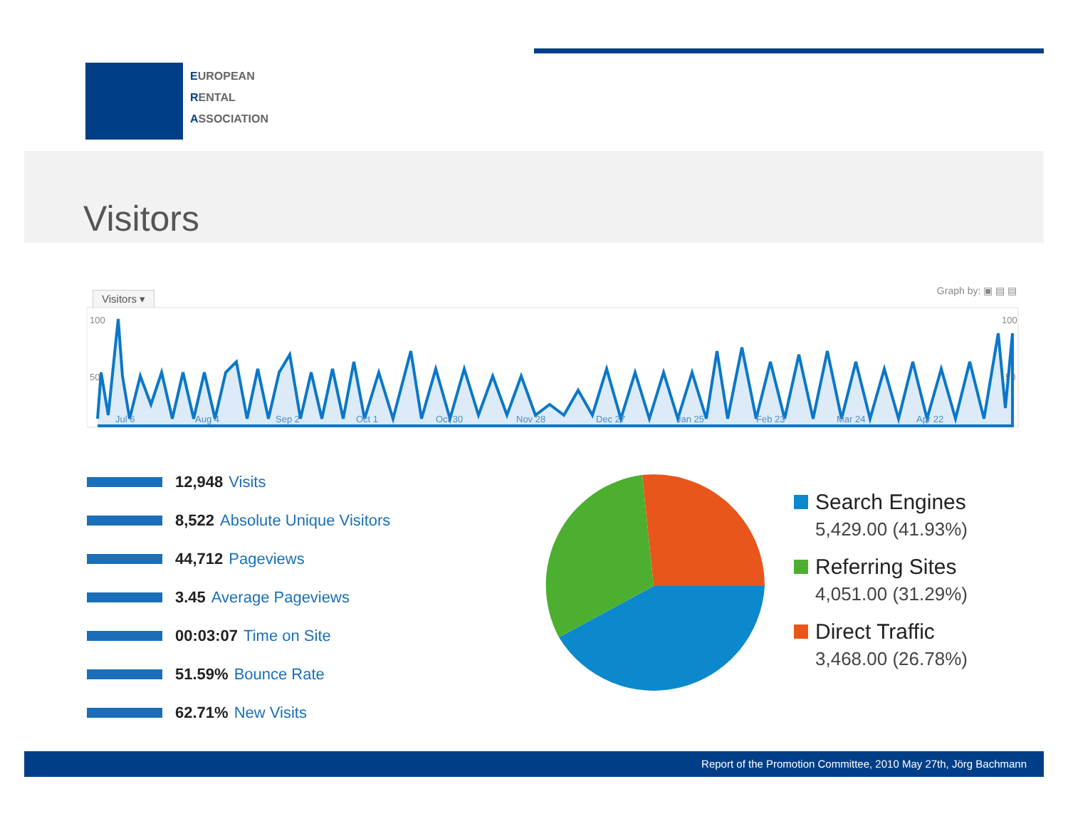EUROPEAN
RENTAL
ASSOCIATION
Visitors
Visitors ▾ Graph by: ▣ ▤ ▤
100
100
50
50
Jul 6
Aug 4
Sep 2
Oct 1
Oct 30
Nov 28
Dec 27
Jan 25
Feb 23
Mar 24
Apr 22
12,948 Visits
8,522 Absolute Unique Visitors
44,712 Pageviews
3.45 Average Pageviews
00:03:07 Time on Site
51.59% Bounce Rate
62.71% New Visits
Search Engines
5,429.00 (41.93%)
Referring Sites
4,051.00 (31.29%)
Direct Traffic
3,468.00 (26.78%)
Report of the Promotion Committee, 2010 May 27th, Jörg Bachmann